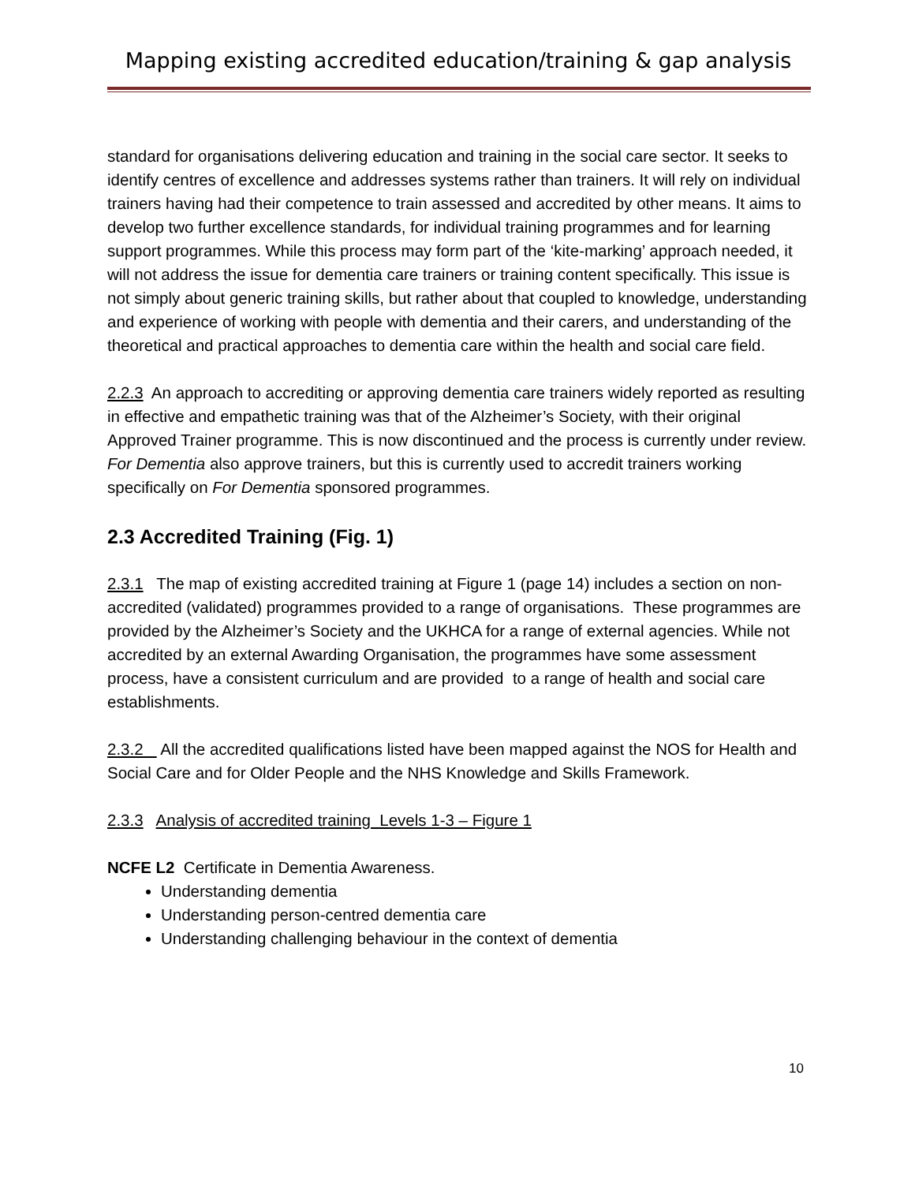Mapping existing accredited education/training & gap analysis
standard for organisations delivering education and training in the social care sector. It seeks to identify centres of excellence and addresses systems rather than trainers. It will rely on individual trainers having had their competence to train assessed and accredited by other means. It aims to develop two further excellence standards, for individual training programmes and for learning support programmes. While this process may form part of the ‘kite-marking’ approach needed, it will not address the issue for dementia care trainers or training content specifically. This issue is not simply about generic training skills, but rather about that coupled to knowledge, understanding and experience of working with people with dementia and their carers, and understanding of the theoretical and practical approaches to dementia care within the health and social care field.
2.2.3 An approach to accrediting or approving dementia care trainers widely reported as resulting in effective and empathetic training was that of the Alzheimer’s Society, with their original Approved Trainer programme. This is now discontinued and the process is currently under review. For Dementia also approve trainers, but this is currently used to accredit trainers working specifically on For Dementia sponsored programmes.
2.3 Accredited Training (Fig. 1)
2.3.1 The map of existing accredited training at Figure 1 (page 14) includes a section on non-accredited (validated) programmes provided to a range of organisations. These programmes are provided by the Alzheimer’s Society and the UKHCA for a range of external agencies. While not accredited by an external Awarding Organisation, the programmes have some assessment process, have a consistent curriculum and are provided to a range of health and social care establishments.
2.3.2 All the accredited qualifications listed have been mapped against the NOS for Health and Social Care and for Older People and the NHS Knowledge and Skills Framework.
2.3.3 Analysis of accredited training Levels 1-3 – Figure 1
NCFE L2 Certificate in Dementia Awareness.
Understanding dementia
Understanding person-centred dementia care
Understanding challenging behaviour in the context of dementia
10